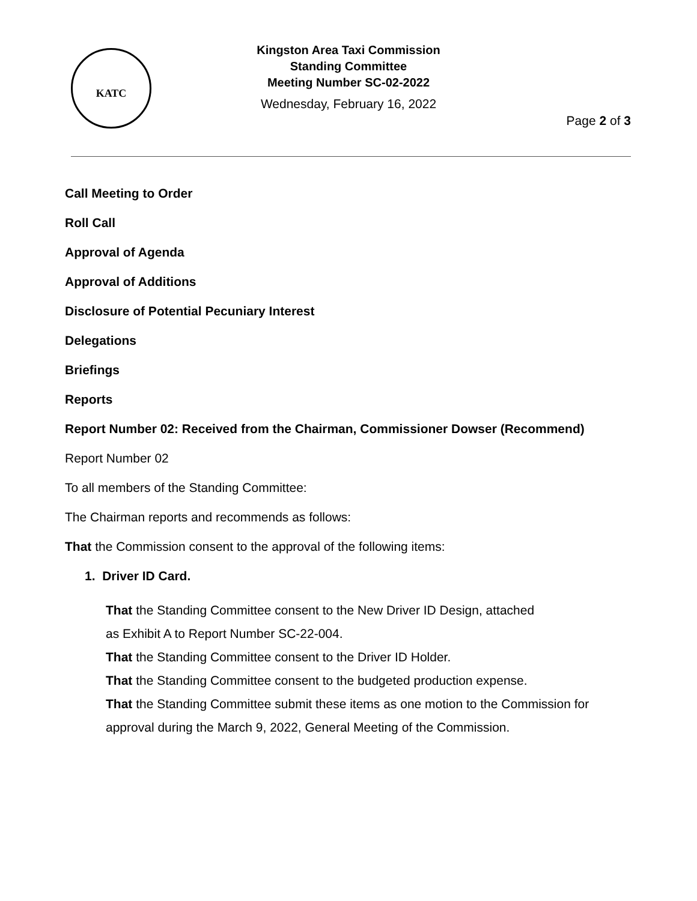KATC
Kingston Area Taxi Commission
Standing Committee
Meeting Number SC-02-2022
Wednesday, February 16, 2022
Page 2 of 3
Call Meeting to Order
Roll Call
Approval of Agenda
Approval of Additions
Disclosure of Potential Pecuniary Interest
Delegations
Briefings
Reports
Report Number 02: Received from the Chairman, Commissioner Dowser (Recommend)
Report Number 02
To all members of the Standing Committee:
The Chairman reports and recommends as follows:
That the Commission consent to the approval of the following items:
1. Driver ID Card.
That the Standing Committee consent to the New Driver ID Design, attached
as Exhibit A to Report Number SC-22-004.
That the Standing Committee consent to the Driver ID Holder.
That the Standing Committee consent to the budgeted production expense.
That the Standing Committee submit these items as one motion to the Commission for approval during the March 9, 2022, General Meeting of the Commission.